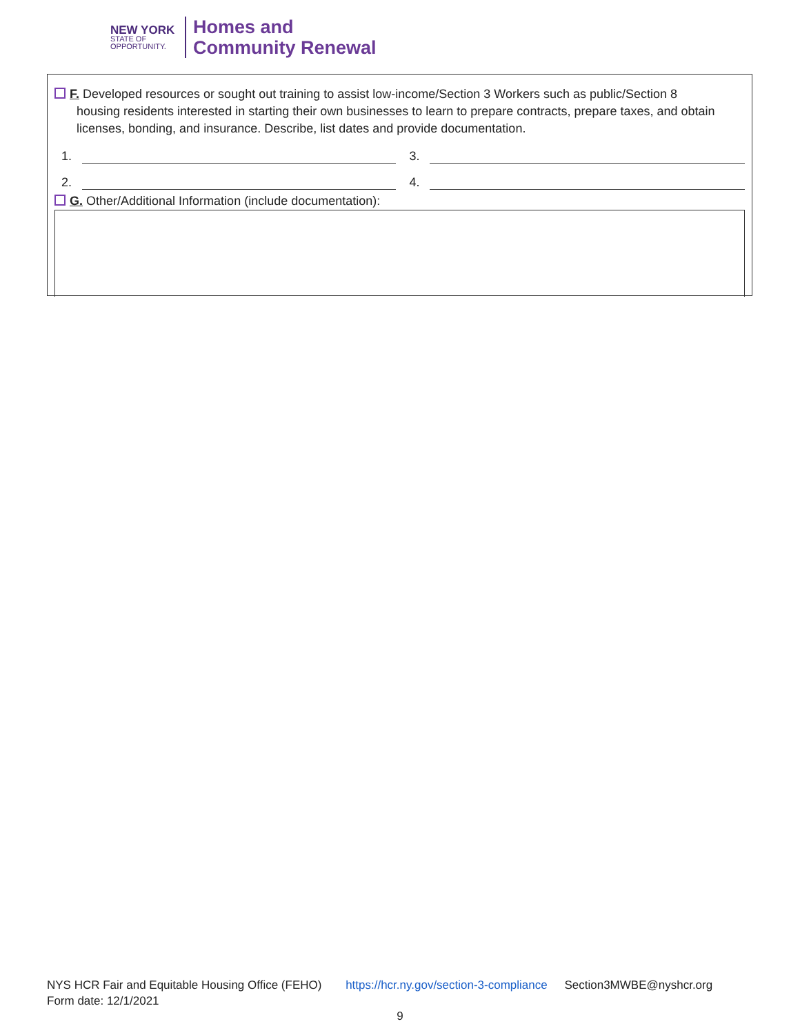NEW YORK
STATE OF
OPPORTUNITY.
Homes and
Community Renewal
F. Developed resources or sought out training to assist low-income/Section 3 Workers such as public/Section 8
housing residents interested in starting their own businesses to learn to prepare contracts, prepare taxes, and obtain licenses, bonding, and insurance. Describe, list dates and provide documentation.
1.
3.
2.
4.
G. Other/Additional Information (include documentation):
NYS HCR Fair and Equitable Housing Office (FEHO) https://hcr.ny.gov/section-3-compliance Section3MWBE@nyshcr.org
Form date: 12/1/2021
9